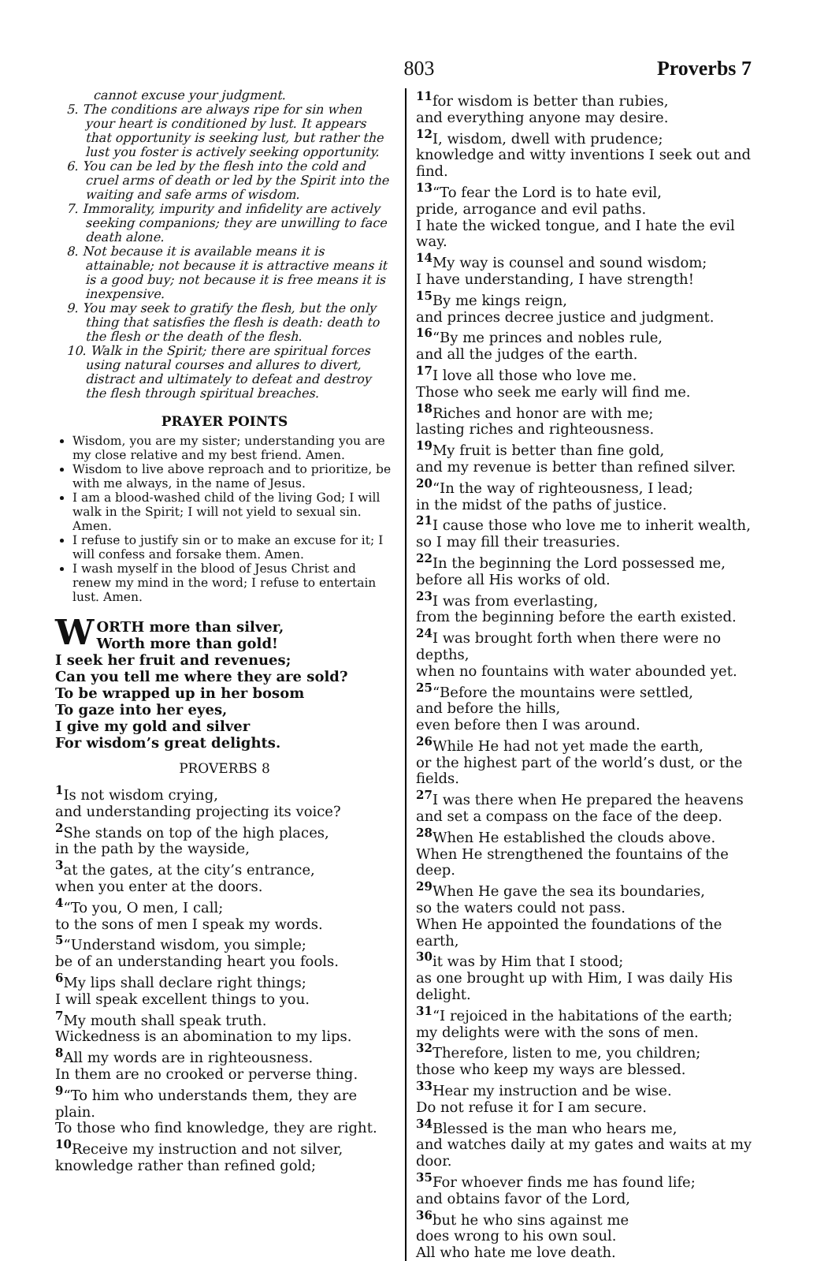803 Proverbs 7
cannot excuse your judgment.
5. The conditions are always ripe for sin when your heart is conditioned by lust. It appears that opportunity is seeking lust, but rather the lust you foster is actively seeking opportunity.
6. You can be led by the flesh into the cold and cruel arms of death or led by the Spirit into the waiting and safe arms of wisdom.
7. Immorality, impurity and infidelity are actively seeking companions; they are unwilling to face death alone.
8. Not because it is available means it is attainable; not because it is attractive means it is a good buy; not because it is free means it is inexpensive.
9. You may seek to gratify the flesh, but the only thing that satisfies the flesh is death: death to the flesh or the death of the flesh.
10. Walk in the Spirit; there are spiritual forces using natural courses and allures to divert, distract and ultimately to defeat and destroy the flesh through spiritual breaches.
PRAYER POINTS
Wisdom, you are my sister; understanding you are my close relative and my best friend. Amen.
Wisdom to live above reproach and to prioritize, be with me always, in the name of Jesus.
I am a blood-washed child of the living God; I will walk in the Spirit; I will not yield to sexual sin. Amen.
I refuse to justify sin or to make an excuse for it; I will confess and forsake them. Amen.
I wash myself in the blood of Jesus Christ and renew my mind in the word; I refuse to entertain lust. Amen.
WORTH more than silver,
Worth more than gold!
I seek her fruit and revenues;
Can you tell me where they are sold?
To be wrapped up in her bosom
To gaze into her eyes,
I give my gold and silver
For wisdom’s great delights.
PROVERBS 8
<sup>1</sup> Is not wisdom crying,
and understanding projecting its voice?
<sup>2</sup> She stands on top of the high places,
in the path by the wayside,
<sup>3</sup> at the gates, at the city’s entrance,
when you enter at the doors.
<sup>4</sup> “To you, O men, I call;
to the sons of men I speak my words.
<sup>5</sup> “Understand wisdom, you simple;
be of an understanding heart you fools.
<sup>6</sup> My lips shall declare right things;
I will speak excellent things to you.
<sup>7</sup> My mouth shall speak truth.
Wickedness is an abomination to my lips.
<sup>8</sup> All my words are in righteousness.
In them are no crooked or perverse thing.
<sup>9</sup> “To him who understands them, they are plain.
To those who find knowledge, they are right.
<sup>10</sup> Receive my instruction and not silver,
knowledge rather than refined gold;
<sup>11</sup> for wisdom is better than rubies,
and everything anyone may desire.
<sup>12</sup> I, wisdom, dwell with prudence;
knowledge and witty inventions I seek out and find.
<sup>13</sup> “To fear the Lord is to hate evil,
pride, arrogance and evil paths.
I hate the wicked tongue, and I hate the evil way.
<sup>14</sup> My way is counsel and sound wisdom;
I have understanding, I have strength!
<sup>15</sup> By me kings reign,
and princes decree justice and judgment.
<sup>16</sup> “By me princes and nobles rule,
and all the judges of the earth.
<sup>17</sup> I love all those who love me.
Those who seek me early will find me.
<sup>18</sup> Riches and honor are with me;
lasting riches and righteousness.
<sup>19</sup> My fruit is better than fine gold,
and my revenue is better than refined silver.
<sup>20</sup> “In the way of righteousness, I lead;
in the midst of the paths of justice.
<sup>21</sup> I cause those who love me to inherit wealth,
so I may fill their treasuries.
<sup>22</sup> In the beginning the Lord possessed me,
before all His works of old.
<sup>23</sup> I was from everlasting,
from the beginning before the earth existed.
<sup>24</sup> I was brought forth when there were no depths,
when no fountains with water abounded yet.
<sup>25</sup> “Before the mountains were settled,
and before the hills,
even before then I was around.
<sup>26</sup> While He had not yet made the earth,
or the highest part of the world’s dust, or the fields.
<sup>27</sup> I was there when He prepared the heavens
and set a compass on the face of the deep.
<sup>28</sup> When He established the clouds above.
When He strengthened the fountains of the deep.
<sup>29</sup> When He gave the sea its boundaries,
so the waters could not pass.
When He appointed the foundations of the earth,
<sup>30</sup> it was by Him that I stood;
as one brought up with Him, I was daily His delight.
<sup>31</sup> “I rejoiced in the habitations of the earth;
my delights were with the sons of men.
<sup>32</sup> Therefore, listen to me, you children;
those who keep my ways are blessed.
<sup>33</sup> Hear my instruction and be wise.
Do not refuse it for I am secure.
<sup>34</sup> Blessed is the man who hears me,
and watches daily at my gates and waits at my door.
<sup>35</sup> For whoever finds me has found life;
and obtains favor of the Lord,
<sup>36</sup> but he who sins against me
does wrong to his own soul.
All who hate me love death.